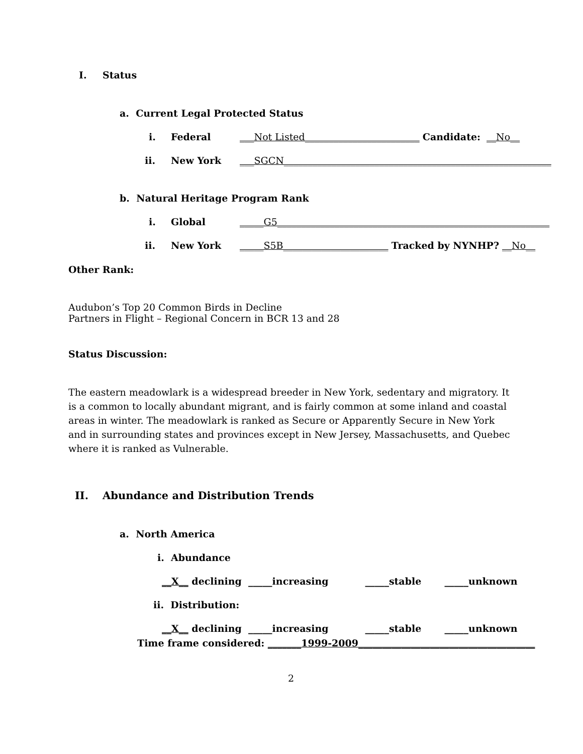I. Status
a. Current Legal Protected Status
i. Federal ___Not Listed________________________ Candidate: __No__
ii. New York ___SGCN________________________________________________________
b. Natural Heritage Program Rank
i. Global _____G5_________________________________________________________
ii. New York _____S5B______________________ Tracked by NYNHP? __No__
Other Rank:
Audubon’s Top 20 Common Birds in Decline
Partners in Flight – Regional Concern in BCR 13 and 28
Status Discussion:
The eastern meadowlark is a widespread breeder in New York, sedentary and migratory. It is a common to locally abundant migrant, and is fairly common at some inland and coastal areas in winter. The meadowlark is ranked as Secure or Apparently Secure in New York and in surrounding states and provinces except in New Jersey, Massachusetts, and Quebec where it is ranked as Vulnerable.
II. Abundance and Distribution Trends
a. North America
i. Abundance
__X__ declining _____increasing _____stable _____unknown
ii. Distribution:
__X__ declining _____increasing _____stable _____unknown
Time frame considered: _______1999-2009_____________________________________
2